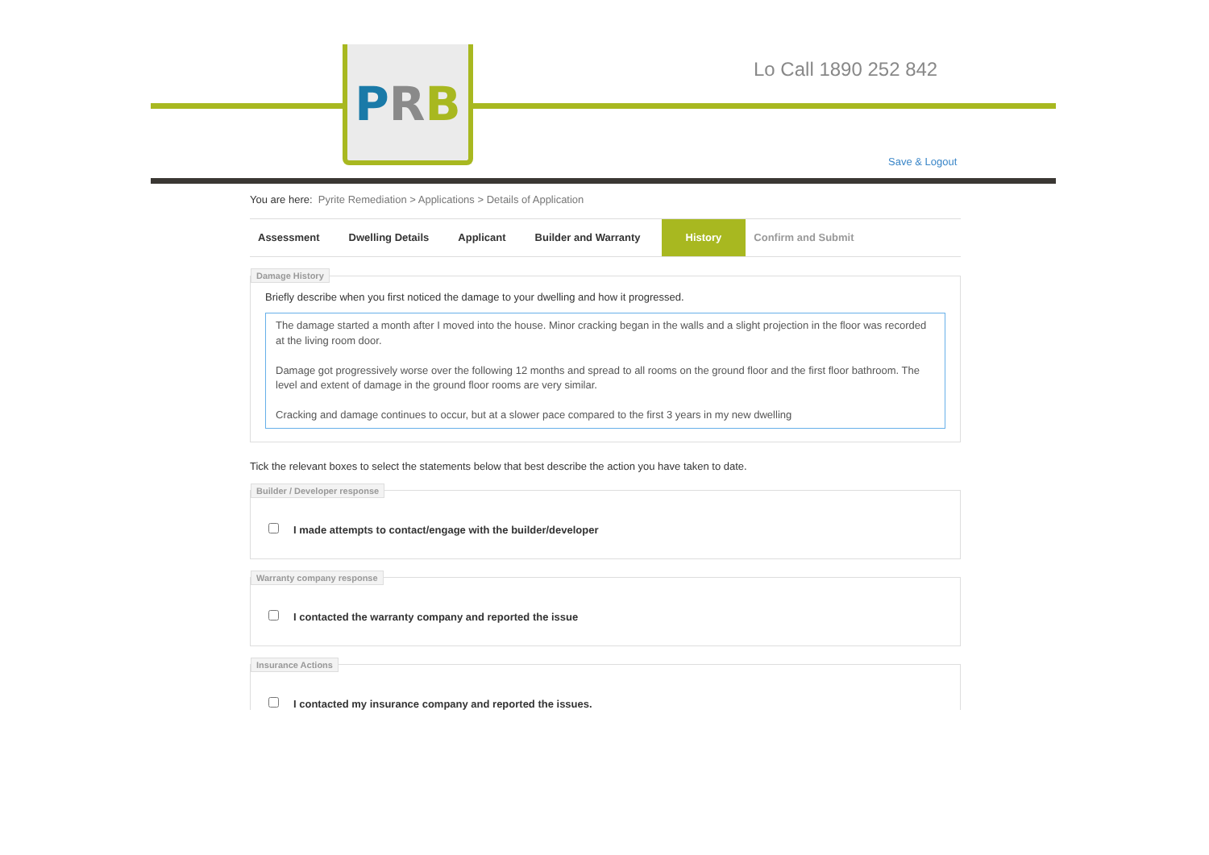PRB Lo Call 1890 252 842
Save & Logout
You are here: Pyrite Remediation > Applications > Details of Application
Assessment Dwelling Details Applicant Builder and Warranty History Confirm and Submit
Damage History
Briefly describe when you first noticed the damage to your dwelling and how it progressed.
The damage started a month after I moved into the house. Minor cracking began in the walls and a slight projection in the floor was recorded at the living room door.
Damage got progressively worse over the following 12 months and spread to all rooms on the ground floor and the first floor bathroom. The level and extent of damage in the ground floor rooms are very similar.
Cracking and damage continues to occur, but at a slower pace compared to the first 3 years in my new dwelling
Tick the relevant boxes to select the statements below that best describe the action you have taken to date.
Builder / Developer response
I made attempts to contact/engage with the builder/developer
Warranty company response
I contacted the warranty company and reported the issue
Insurance Actions
I contacted my insurance company and reported the issues.